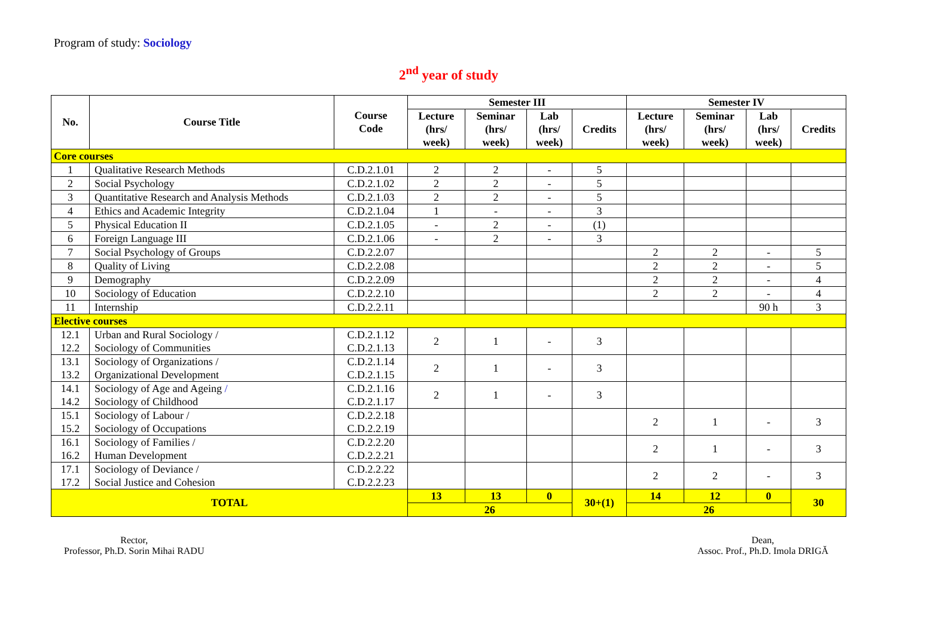Program of study: Sociology
2<sup>nd</sup> year of study
| No. | Course Title | Course Code | Semester III | | | | Semester IV | | | |
| --- | --- | --- | --- | --- | --- | --- | --- | --- | --- | --- |
| | | | Lecture (hrs/ week) | Seminar (hrs/ week) | Lab (hrs/ week) | Credits | Lecture (hrs/ week) | Seminar (hrs/ week) | Lab (hrs/ week) | Credits |
| Core courses | | | | | | | | | | |
| 1 | Qualitative Research Methods | C.D.2.1.01 | 2 | 2 | - | 5 | | | | |
| 2 | Social Psychology | C.D.2.1.02 | 2 | 2 | - | 5 | | | | |
| 3 | Quantitative Research and Analysis Methods | C.D.2.1.03 | 2 | 2 | - | 5 | | | | |
| 4 | Ethics and Academic Integrity | C.D.2.1.04 | 1 | - | - | 3 | | | | |
| 5 | Physical Education II | C.D.2.1.05 | - | 2 | - | (1) | | | | |
| 6 | Foreign Language III | C.D.2.1.06 | - | 2 | - | 3 | | | | |
| 7 | Social Psychology of Groups | C.D.2.2.07 | | | | | 2 | 2 | - | 5 |
| 8 | Quality of Living | C.D.2.2.08 | | | | | 2 | 2 | - | 5 |
| 9 | Demography | C.D.2.2.09 | | | | | 2 | 2 | - | 4 |
| 10 | Sociology of Education | C.D.2.2.10 | | | | | 2 | 2 | - | 4 |
| 11 | Internship | C.D.2.2.11 | | | | | | | 90 h | 3 |
| Elective courses | | | | | | | | | | |
| 12.1 12.2 | Urban and Rural Sociology / Sociology of Communities | C.D.2.1.12 C.D.2.1.13 | 2 | 1 | - | 3 | | | | |
| 13.1 13.2 | Sociology of Organizations / Organizational Development | C.D.2.1.14 C.D.2.1.15 | 2 | 1 | - | 3 | | | | |
| 14.1 14.2 | Sociology of Age and Ageing / Sociology of Childhood | C.D.2.1.16 C.D.2.1.17 | 2 | 1 | - | 3 | | | | |
| 15.1 15.2 | Sociology of Labour / Sociology of Occupations | C.D.2.2.18 C.D.2.2.19 | | | | | 2 | 1 | - | 3 |
| 16.1 16.2 | Sociology of Families / Human Development | C.D.2.2.20 C.D.2.2.21 | | | | | 2 | 1 | - | 3 |
| 17.1 17.2 | Sociology of Deviance / Social Justice and Cohesion | C.D.2.2.22 C.D.2.2.23 | | | | | 2 | 2 | - | 3 |
| TOTAL | | | 13 | 13 | 0 | 30+(1) | 14 | 12 | 0 | 30 |
| | | | 26 | | | | 26 | | | |
Rector,
Professor, Ph.D. Sorin Mihai RADU
Dean,
Assoc. Prof., Ph.D. Imola DRIGĂ